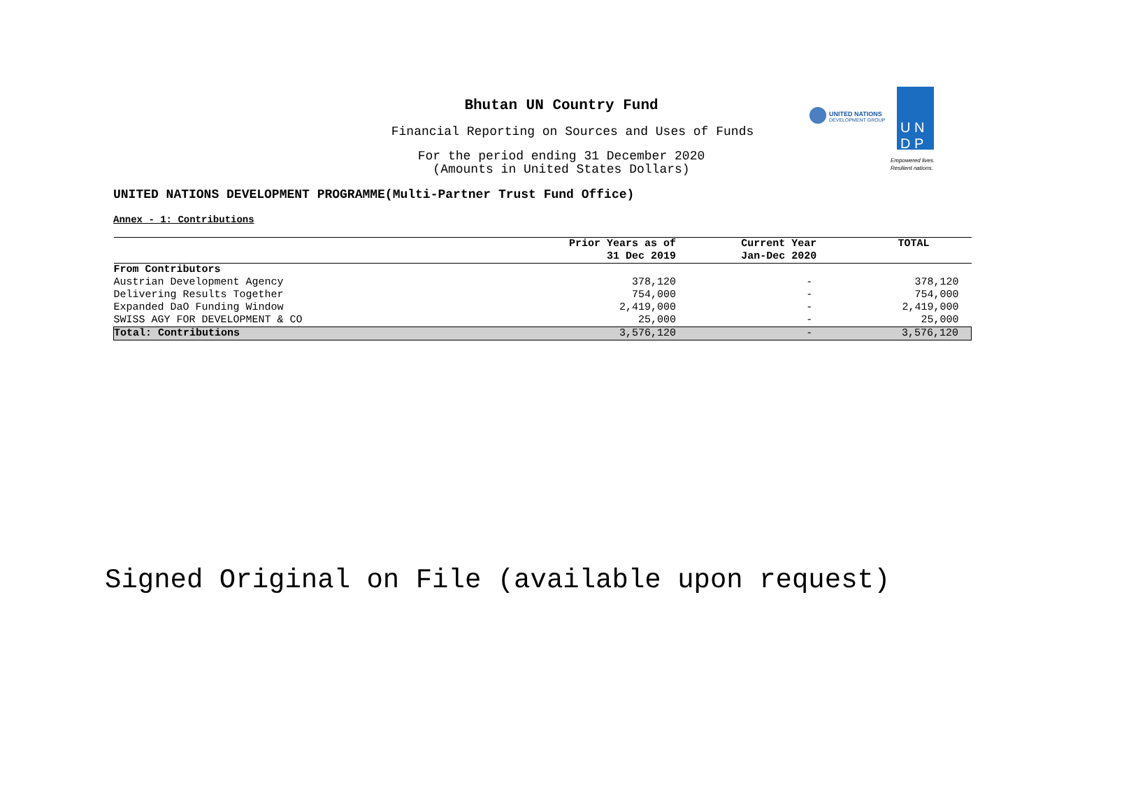Bhutan UN Country Fund
Financial Reporting on Sources and Uses of Funds
For the period ending 31 December 2020
(Amounts in United States Dollars)
UNITED NATIONS DEVELOPMENT PROGRAMME(Multi-Partner Trust Fund Office)
UNITED NATIONS
DEVELOPMENT GROUP
U N
D P
Empowered lives.
Resilient nations.
Annex - 1: Contributions
| | Prior Years as of | Current Year | TOTAL |
| --- | --- | --- | --- |
| | 31 Dec 2019 | Jan-Dec 2020 | |
| From Contributors | | | |
| Austrian Development Agency | 378,120 | - | 378,120 |
| Delivering Results Together | 754,000 | - | 754,000 |
| Expanded DaO Funding Window | 2,419,000 | - | 2,419,000 |
| SWISS AGY FOR DEVELOPMENT & CO | 25,000 | - | 25,000 |
| Total: Contributions | 3,576,120 | - | 3,576,120 |
Signed Original on File (available upon request)